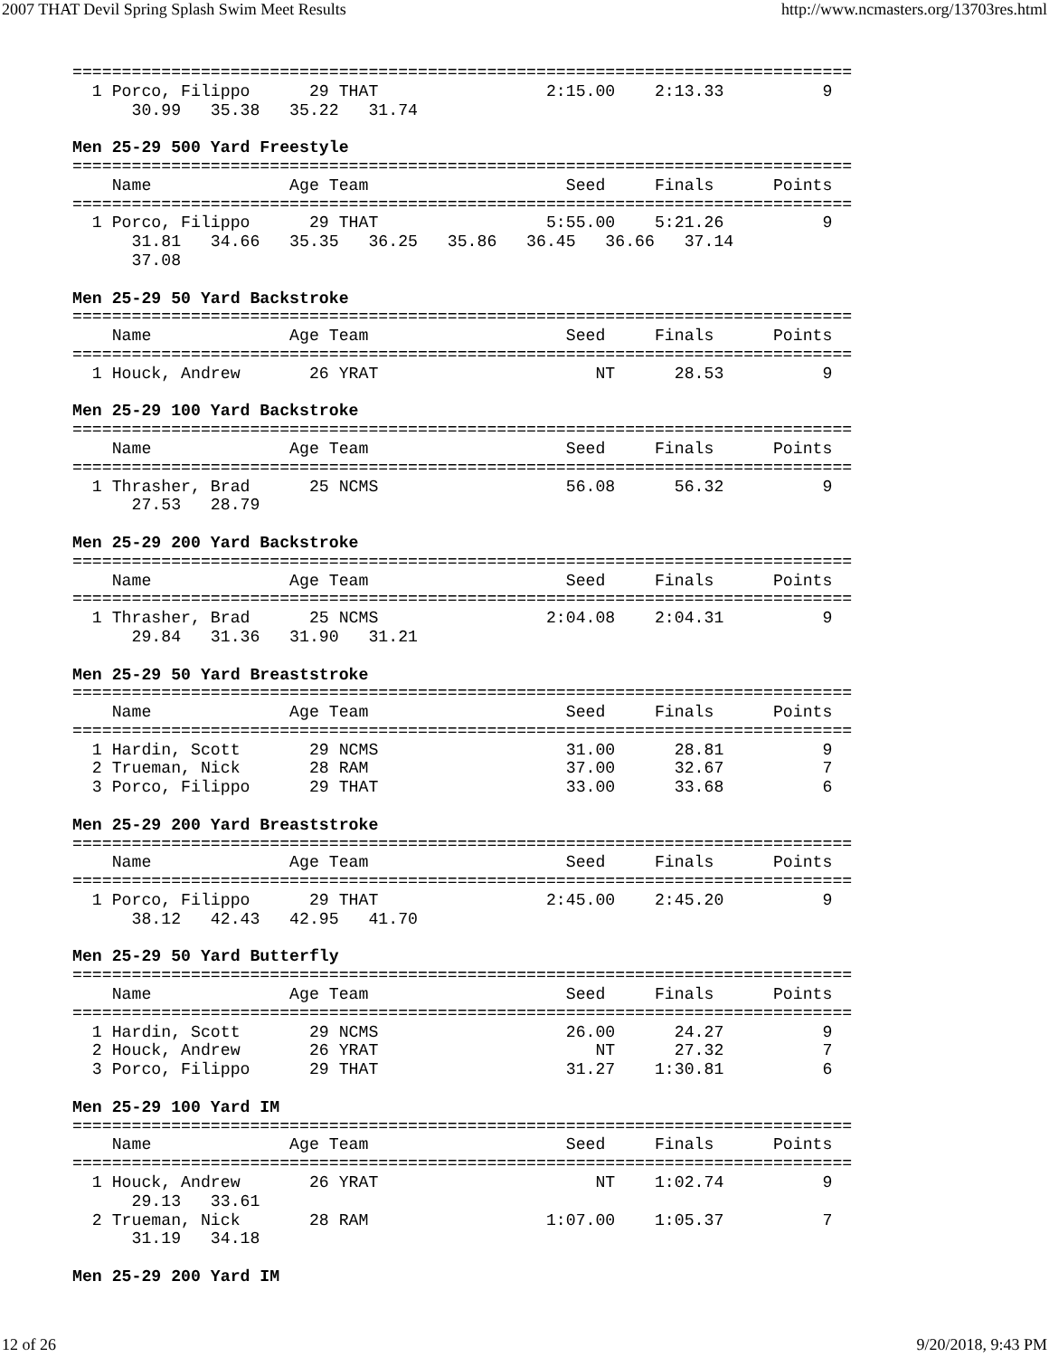2007 THAT Devil Spring Splash Swim Meet Results http://www.ncmasters.org/13703res.html
===============================================================================
  1 Porco, Filippo      29 THAT                 2:15.00    2:13.33          9
      30.99   35.38   35.22   31.74

Men 25-29 500 Yard Freestyle
===============================================================================
    Name              Age Team                    Seed     Finals      Points
===============================================================================
  1 Porco, Filippo      29 THAT                 5:55.00    5:21.26          9
      31.81   34.66   35.35   36.25   35.86   36.45   36.66   37.14
      37.08

Men 25-29 50 Yard Backstroke
===============================================================================
    Name              Age Team                    Seed     Finals      Points
===============================================================================
  1 Houck, Andrew       26 YRAT                      NT      28.53          9

Men 25-29 100 Yard Backstroke
===============================================================================
    Name              Age Team                    Seed     Finals      Points
===============================================================================
  1 Thrasher, Brad      25 NCMS                   56.08      56.32          9
      27.53   28.79

Men 25-29 200 Yard Backstroke
===============================================================================
    Name              Age Team                    Seed     Finals      Points
===============================================================================
  1 Thrasher, Brad      25 NCMS                 2:04.08    2:04.31          9
      29.84   31.36   31.90   31.21

Men 25-29 50 Yard Breaststroke
===============================================================================
    Name              Age Team                    Seed     Finals      Points
===============================================================================
  1 Hardin, Scott       29 NCMS                   31.00      28.81          9
  2 Trueman, Nick       28 RAM                    37.00      32.67          7
  3 Porco, Filippo      29 THAT                   33.00      33.68          6

Men 25-29 200 Yard Breaststroke
===============================================================================
    Name              Age Team                    Seed     Finals      Points
===============================================================================
  1 Porco, Filippo      29 THAT                 2:45.00    2:45.20          9
      38.12   42.43   42.95   41.70

Men 25-29 50 Yard Butterfly
===============================================================================
    Name              Age Team                    Seed     Finals      Points
===============================================================================
  1 Hardin, Scott       29 NCMS                   26.00      24.27          9
  2 Houck, Andrew       26 YRAT                      NT      27.32          7
  3 Porco, Filippo      29 THAT                   31.27    1:30.81          6

Men 25-29 100 Yard IM
===============================================================================
    Name              Age Team                    Seed     Finals      Points
===============================================================================
  1 Houck, Andrew       26 YRAT                      NT    1:02.74          9
      29.13   33.61
  2 Trueman, Nick       28 RAM                  1:07.00    1:05.37          7
      31.19   34.18

Men 25-29 200 Yard IM
12 of 26 9/20/2018, 9:43 PM